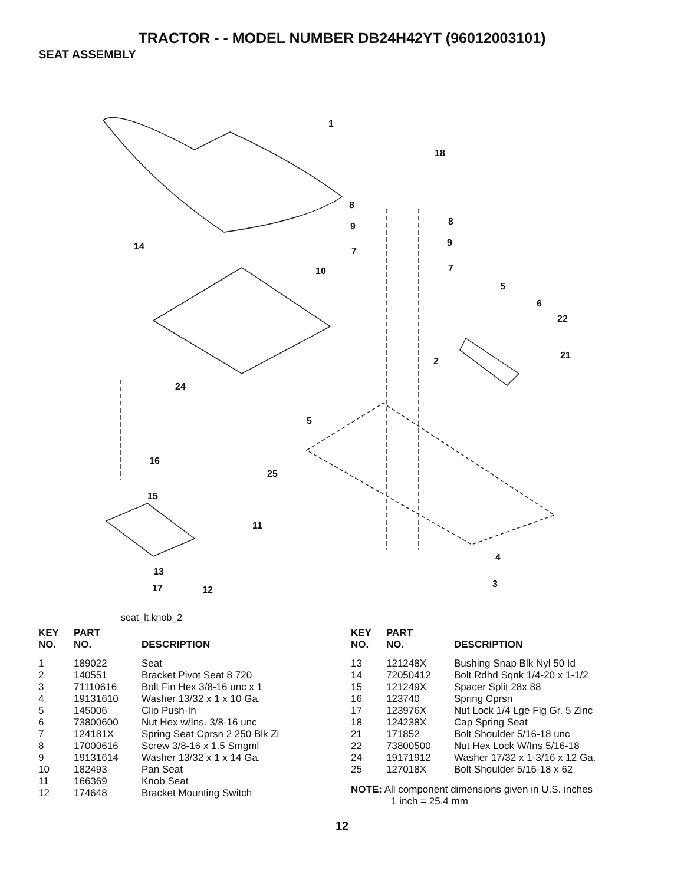TRACTOR - - MODEL NUMBER DB24H42YT (96012003101)
SEAT ASSEMBLY
1
18
8
8 9
9 14 7
7 10
5
6
22
21
2
24
5
16
25
15
11
4
13
3 17 12
seat_lt.knob_2
| KEY NO. | PART NO. | DESCRIPTION |
| --- | --- | --- |
| 1 | 189022 | Seat |
| 2 | 140551 | Bracket Pivot Seat 8 720 |
| 3 | 71110616 | Bolt Fin Hex 3/8-16 unc x 1 |
| 4 | 19131610 | Washer 13/32 x 1 x 10 Ga. |
| 5 | 145006 | Clip Push-In |
| 6 | 73800600 | Nut Hex w/Ins. 3/8-16 unc |
| 7 | 124181X | Spring Seat Cprsn 2 250 Blk Zi |
| 8 | 17000616 | Screw 3/8-16 x 1.5 Smgml |
| 9 | 19131614 | Washer 13/32 x 1 x 14 Ga. |
| 10 | 182493 | Pan Seat |
| 11 | 166369 | Knob Seat |
| 12 | 174648 | Bracket Mounting Switch |
| KEY NO. | PART NO. | DESCRIPTION |
| --- | --- | --- |
| 13 | 121248X | Bushing Snap Blk Nyl 50 Id |
| 14 | 72050412 | Bolt Rdhd Sqnk 1/4-20 x 1-1/2 |
| 15 | 121249X | Spacer Split 28x 88 |
| 16 | 123740 | Spring Cprsn |
| 17 | 123976X | Nut Lock 1/4 Lge Flg Gr. 5 Zinc |
| 18 | 124238X | Cap Spring Seat |
| 21 | 171852 | Bolt Shoulder 5/16-18 unc |
| 22 | 73800500 | Nut Hex Lock W/Ins 5/16-18 |
| 24 | 19171912 | Washer 17/32 x 1-3/16 x 12 Ga. |
| 25 | 127018X | Bolt Shoulder 5/16-18 x 62 |
NOTE: All component dimensions given in U.S. inches
1 inch = 25.4 mm
12